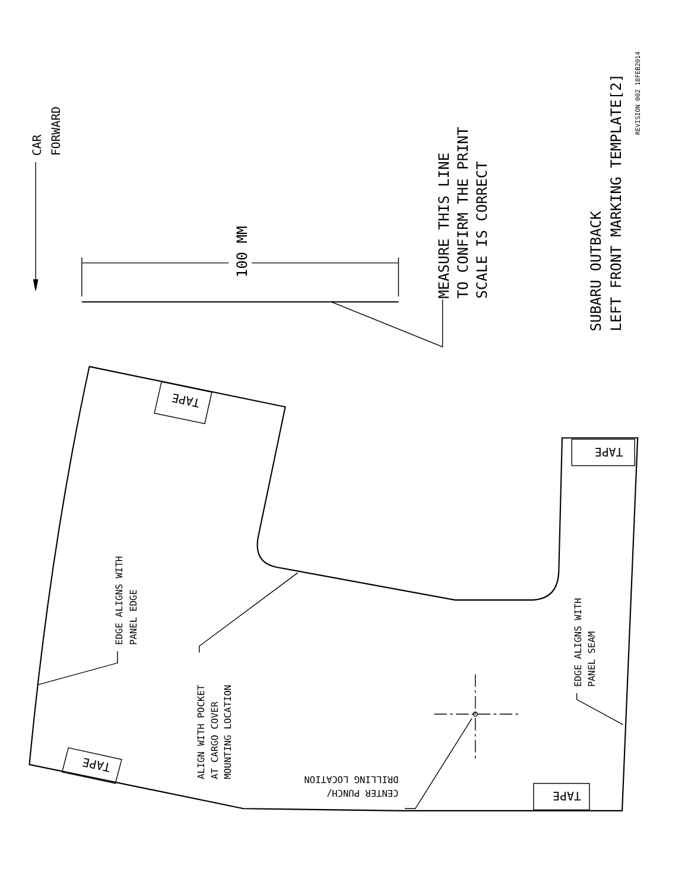CAR
FORWARD
100 MM
MEASURE THIS LINE
TO CONFIRM THE PRINT
SCALE IS CORRECT
SUBARU OUTBACK
LEFT FRONT MARKING TEMPLATE[2]
REVISION 002 18FEB2014
EDGE ALIGNS WITH
PANEL EDGE
ALIGN WITH POCKET
AT CARGO COVER
MOUNTING LOCATION
EDGE ALIGNS WITH
PANEL SEAM
CENTER PUNCH/
DRILLING LOCATION
TAPE
TAPE
TAPE
TAPE